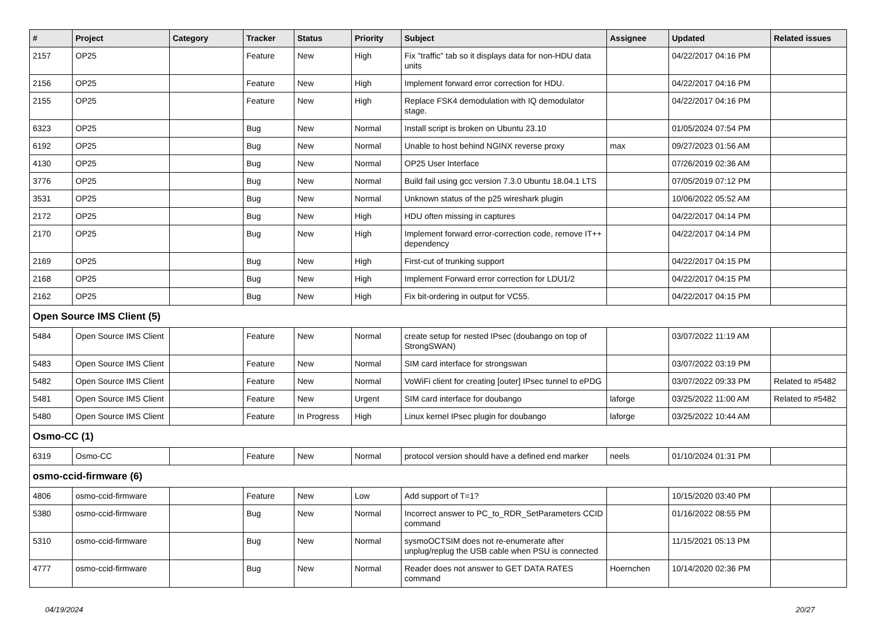| # | Project | Category | Tracker | Status | Priority | Subject | Assignee | Updated | Related issues |
| --- | --- | --- | --- | --- | --- | --- | --- | --- | --- |
| 2157 | OP25 | | Feature | New | High | Fix "traffic" tab so it displays data for non-HDU data units | | 04/22/2017 04:16 PM | |
| 2156 | OP25 | | Feature | New | High | Implement forward error correction for HDU. | | 04/22/2017 04:16 PM | |
| 2155 | OP25 | | Feature | New | High | Replace FSK4 demodulation with IQ demodulator stage. | | 04/22/2017 04:16 PM | |
| 6323 | OP25 | | Bug | New | Normal | Install script is broken on Ubuntu 23.10 | | 01/05/2024 07:54 PM | |
| 6192 | OP25 | | Bug | New | Normal | Unable to host behind NGINX reverse proxy | max | 09/27/2023 01:56 AM | |
| 4130 | OP25 | | Bug | New | Normal | OP25 User Interface | | 07/26/2019 02:36 AM | |
| 3776 | OP25 | | Bug | New | Normal | Build fail using gcc version 7.3.0 Ubuntu 18.04.1 LTS | | 07/05/2019 07:12 PM | |
| 3531 | OP25 | | Bug | New | Normal | Unknown status of the p25 wireshark plugin | | 10/06/2022 05:52 AM | |
| 2172 | OP25 | | Bug | New | High | HDU often missing in captures | | 04/22/2017 04:14 PM | |
| 2170 | OP25 | | Bug | New | High | Implement forward error-correction code, remove IT++ dependency | | 04/22/2017 04:14 PM | |
| 2169 | OP25 | | Bug | New | High | First-cut of trunking support | | 04/22/2017 04:15 PM | |
| 2168 | OP25 | | Bug | New | High | Implement Forward error correction for LDU1/2 | | 04/22/2017 04:15 PM | |
| 2162 | OP25 | | Bug | New | High | Fix bit-ordering in output for VC55. | | 04/22/2017 04:15 PM | |
| Open Source IMS Client (5) | | | | | | | | | |
| 5484 | Open Source IMS Client | | Feature | New | Normal | create setup for nested IPsec (doubango on top of StrongSWAN) | | 03/07/2022 11:19 AM | |
| 5483 | Open Source IMS Client | | Feature | New | Normal | SIM card interface for strongswan | | 03/07/2022 03:19 PM | |
| 5482 | Open Source IMS Client | | Feature | New | Normal | VoWiFi client for creating [outer] IPsec tunnel to ePDG | | 03/07/2022 09:33 PM | Related to #5482 |
| 5481 | Open Source IMS Client | | Feature | New | Urgent | SIM card interface for doubango | laforge | 03/25/2022 11:00 AM | Related to #5482 |
| 5480 | Open Source IMS Client | | Feature | In Progress | High | Linux kernel IPsec plugin for doubango | laforge | 03/25/2022 10:44 AM | |
| Osmo-CC (1) | | | | | | | | | |
| 6319 | Osmo-CC | | Feature | New | Normal | protocol version should have a defined end marker | neels | 01/10/2024 01:31 PM | |
| osmo-ccid-firmware (6) | | | | | | | | | |
| 4806 | osmo-ccid-firmware | | Feature | New | Low | Add support of T=1? | | 10/15/2020 03:40 PM | |
| 5380 | osmo-ccid-firmware | | Bug | New | Normal | Incorrect answer to PC_to_RDR_SetParameters CCID command | | 01/16/2022 08:55 PM | |
| 5310 | osmo-ccid-firmware | | Bug | New | Normal | sysmoOCTSIM does not re-enumerate after unplug/replug the USB cable when PSU is connected | | 11/15/2021 05:13 PM | |
| 4777 | osmo-ccid-firmware | | Bug | New | Normal | Reader does not answer to GET DATA RATES command | Hoernchen | 10/14/2020 02:36 PM | |
04/19/2024 20/27